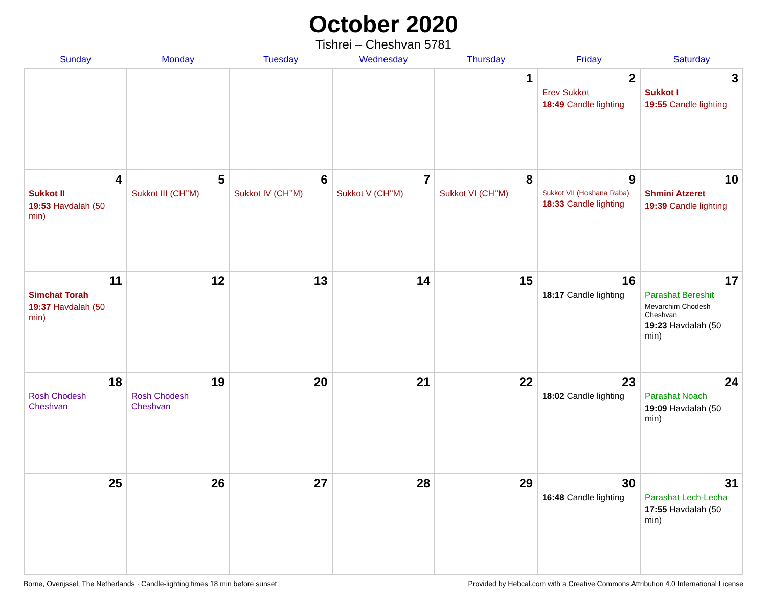October 2020
Tishrei – Cheshvan 5781
| Sunday | Monday | Tuesday | Wednesday | Thursday | Friday | Saturday |
| --- | --- | --- | --- | --- | --- | --- |
| | | | | 1 | 2 Erev Sukkot 18:49 Candle lighting | 3 Sukkot I 19:55 Candle lighting |
| 4 Sukkot II 19:53 Havdalah (50 min) | 5 Sukkot III (CH’’M) | 6 Sukkot IV (CH’’M) | 7 Sukkot V (CH’’M) | 8 Sukkot VI (CH’’M) | 9 Sukkot VII (Hoshana Raba) 18:33 Candle lighting | 10 Shmini Atzeret 19:39 Candle lighting |
| 11 Simchat Torah 19:37 Havdalah (50 min) | 12 | 13 | 14 | 15 | 16 18:17 Candle lighting | 17 Parashat Bereshit Mevarchim Chodesh Cheshvan 19:23 Havdalah (50 min) |
| 18 Rosh Chodesh Cheshvan | 19 Rosh Chodesh Cheshvan | 20 | 21 | 22 | 23 18:02 Candle lighting | 24 Parashat Noach 19:09 Havdalah (50 min) |
| 25 | 26 | 27 | 28 | 29 | 30 16:48 Candle lighting | 31 Parashat Lech-Lecha 17:55 Havdalah (50 min) |
Borne, Overijssel, The Netherlands · Candle-lighting times 18 min before sunset Provided by Hebcal.com with a Creative Commons Attribution 4.0 International License